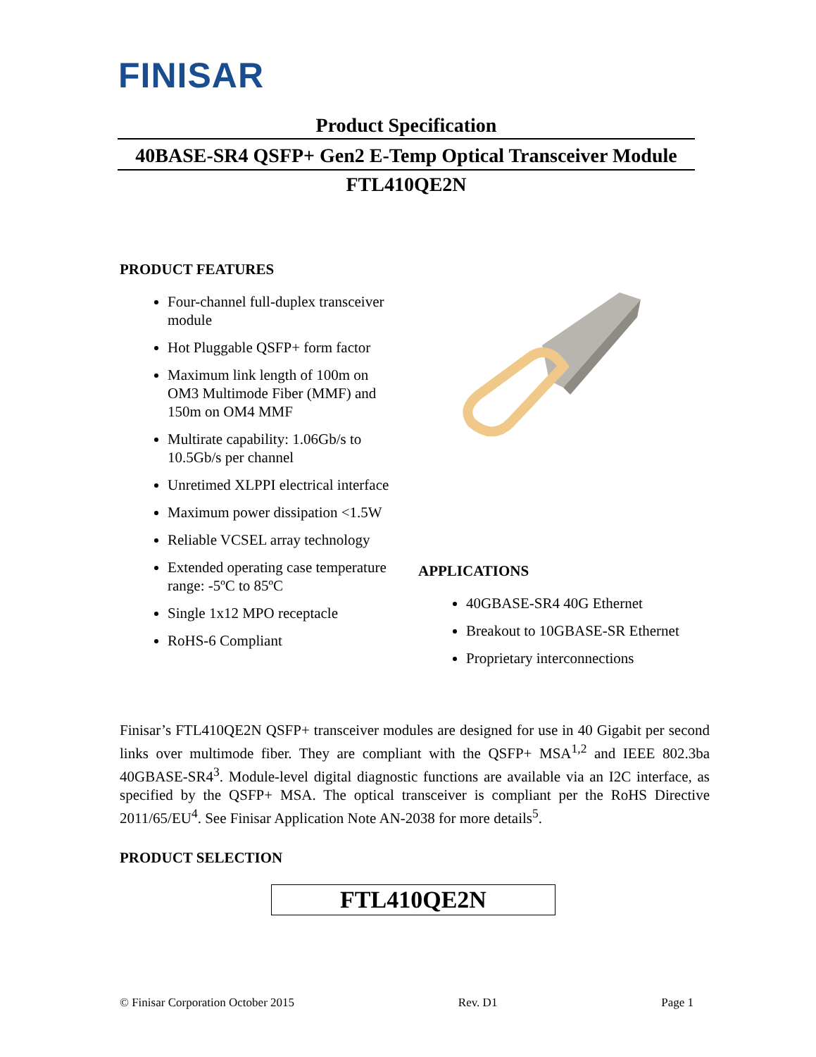FINISAR
Product Specification
40BASE-SR4 QSFP+ Gen2 E-Temp Optical Transceiver Module
FTL410QE2N
PRODUCT FEATURES
Four-channel full-duplex transceiver module
Hot Pluggable QSFP+ form factor
Maximum link length of 100m on OM3 Multimode Fiber (MMF) and 150m on OM4 MMF
Multirate capability: 1.06Gb/s to 10.5Gb/s per channel
Unretimed XLPPI electrical interface
Maximum power dissipation <1.5W
Reliable VCSEL array technology
Extended operating case temperature range: -5ºC to 85ºC
Single 1x12 MPO receptacle
RoHS-6 Compliant
APPLICATIONS
40GBASE-SR4 40G Ethernet
Breakout to 10GBASE-SR Ethernet
Proprietary interconnections
Finisar’s FTL410QE2N QSFP+ transceiver modules are designed for use in 40 Gigabit per second links over multimode fiber. They are compliant with the QSFP+ MSA<sup>1,2</sup> and IEEE 802.3ba 40GBASE-SR4<sup>3</sup>. Module-level digital diagnostic functions are available via an I2C interface, as specified by the QSFP+ MSA. The optical transceiver is compliant per the RoHS Directive 2011/65/EU<sup>4</sup>. See Finisar Application Note AN-2038 for more details<sup>5</sup>.
PRODUCT SELECTION
FTL410QE2N
© Finisar Corporation October 2015 Rev. D1 Page 1